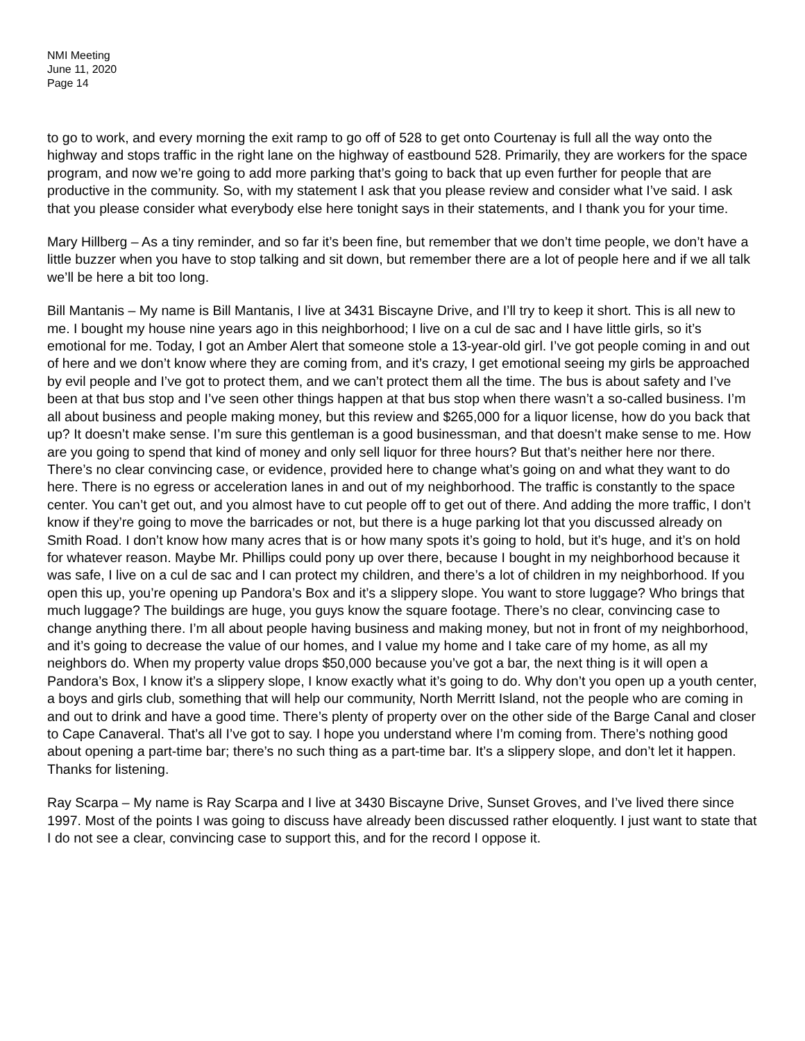NMI Meeting
June 11, 2020
Page 14
to go to work, and every morning the exit ramp to go off of 528 to get onto Courtenay is full all the way onto the highway and stops traffic in the right lane on the highway of eastbound 528. Primarily, they are workers for the space program, and now we’re going to add more parking that’s going to back that up even further for people that are productive in the community. So, with my statement I ask that you please review and consider what I’ve said. I ask that you please consider what everybody else here tonight says in their statements, and I thank you for your time.
Mary Hillberg – As a tiny reminder, and so far it’s been fine, but remember that we don’t time people, we don’t have a little buzzer when you have to stop talking and sit down, but remember there are a lot of people here and if we all talk we’ll be here a bit too long.
Bill Mantanis – My name is Bill Mantanis, I live at 3431 Biscayne Drive, and I’ll try to keep it short. This is all new to me. I bought my house nine years ago in this neighborhood; I live on a cul de sac and I have little girls, so it’s emotional for me. Today, I got an Amber Alert that someone stole a 13-year-old girl. I’ve got people coming in and out of here and we don’t know where they are coming from, and it’s crazy, I get emotional seeing my girls be approached by evil people and I’ve got to protect them, and we can’t protect them all the time. The bus is about safety and I’ve been at that bus stop and I’ve seen other things happen at that bus stop when there wasn’t a so-called business. I’m all about business and people making money, but this review and $265,000 for a liquor license, how do you back that up? It doesn’t make sense. I’m sure this gentleman is a good businessman, and that doesn’t make sense to me. How are you going to spend that kind of money and only sell liquor for three hours? But that’s neither here nor there. There’s no clear convincing case, or evidence, provided here to change what’s going on and what they want to do here. There is no egress or acceleration lanes in and out of my neighborhood. The traffic is constantly to the space center. You can’t get out, and you almost have to cut people off to get out of there. And adding the more traffic, I don’t know if they’re going to move the barricades or not, but there is a huge parking lot that you discussed already on Smith Road. I don’t know how many acres that is or how many spots it’s going to hold, but it’s huge, and it’s on hold for whatever reason. Maybe Mr. Phillips could pony up over there, because I bought in my neighborhood because it was safe, I live on a cul de sac and I can protect my children, and there’s a lot of children in my neighborhood. If you open this up, you’re opening up Pandora’s Box and it’s a slippery slope. You want to store luggage? Who brings that much luggage? The buildings are huge, you guys know the square footage. There’s no clear, convincing case to change anything there. I’m all about people having business and making money, but not in front of my neighborhood, and it’s going to decrease the value of our homes, and I value my home and I take care of my home, as all my neighbors do. When my property value drops $50,000 because you’ve got a bar, the next thing is it will open a Pandora’s Box, I know it’s a slippery slope, I know exactly what it’s going to do. Why don’t you open up a youth center, a boys and girls club, something that will help our community, North Merritt Island, not the people who are coming in and out to drink and have a good time. There’s plenty of property over on the other side of the Barge Canal and closer to Cape Canaveral. That’s all I’ve got to say. I hope you understand where I’m coming from. There’s nothing good about opening a part-time bar; there’s no such thing as a part-time bar. It’s a slippery slope, and don’t let it happen. Thanks for listening.
Ray Scarpa – My name is Ray Scarpa and I live at 3430 Biscayne Drive, Sunset Groves, and I’ve lived there since 1997. Most of the points I was going to discuss have already been discussed rather eloquently. I just want to state that I do not see a clear, convincing case to support this, and for the record I oppose it.